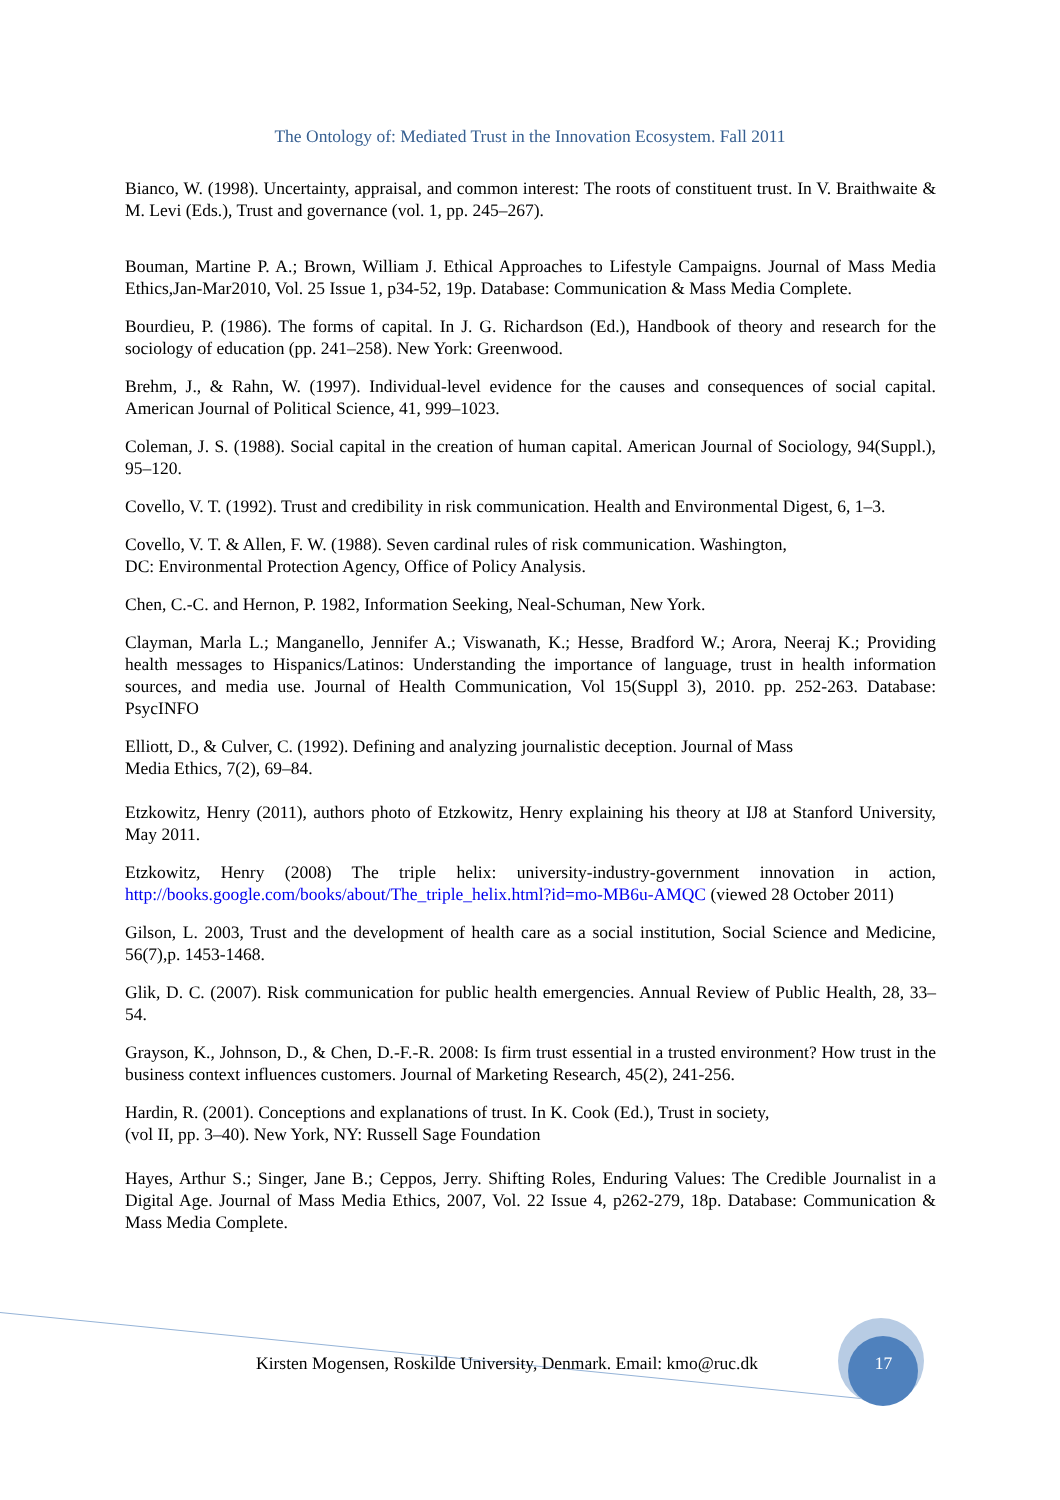The Ontology of: Mediated Trust in the Innovation Ecosystem. Fall 2011
Bianco, W. (1998). Uncertainty, appraisal, and common interest: The roots of constituent trust. In V. Braithwaite & M. Levi (Eds.), Trust and governance (vol. 1, pp. 245–267).
Bouman, Martine P. A.; Brown, William J. Ethical Approaches to Lifestyle Campaigns. Journal of Mass Media Ethics,Jan-Mar2010, Vol. 25 Issue 1, p34-52, 19p. Database: Communication & Mass Media Complete.
Bourdieu, P. (1986). The forms of capital. In J. G. Richardson (Ed.), Handbook of theory and research for the sociology of education (pp. 241–258). New York: Greenwood.
Brehm, J., & Rahn, W. (1997). Individual-level evidence for the causes and consequences of social capital. American Journal of Political Science, 41, 999–1023.
Coleman, J. S. (1988). Social capital in the creation of human capital. American Journal of Sociology, 94(Suppl.), 95–120.
Covello, V. T. (1992). Trust and credibility in risk communication. Health and Environmental Digest, 6, 1–3.
Covello, V. T. & Allen, F. W. (1988). Seven cardinal rules of risk communication. Washington,
DC: Environmental Protection Agency, Office of Policy Analysis.
Chen, C.-C. and Hernon, P. 1982, Information Seeking, Neal-Schuman, New York.
Clayman, Marla L.; Manganello, Jennifer A.; Viswanath, K.; Hesse, Bradford W.; Arora, Neeraj K.; Providing health messages to Hispanics/Latinos: Understanding the importance of language, trust in health information sources, and media use. Journal of Health Communication, Vol 15(Suppl 3), 2010. pp. 252-263. Database: PsycINFO
Elliott, D., & Culver, C. (1992). Defining and analyzing journalistic deception. Journal of Mass
Media Ethics, 7(2), 69–84.
Etzkowitz, Henry (2011), authors photo of Etzkowitz, Henry explaining his theory at IJ8 at Stanford University, May 2011.
Etzkowitz, Henry (2008) The triple helix: university-industry-government innovation in action, http://books.google.com/books/about/The_triple_helix.html?id=mo-MB6u-AMQC (viewed 28 October 2011)
Gilson, L. 2003, Trust and the development of health care as a social institution, Social Science and Medicine, 56(7),p. 1453-1468.
Glik, D. C. (2007). Risk communication for public health emergencies. Annual Review of Public Health, 28, 33–54.
Grayson, K., Johnson, D., & Chen, D.-F.-R. 2008: Is firm trust essential in a trusted environment? How trust in the business context influences customers. Journal of Marketing Research, 45(2), 241-256.
Hardin, R. (2001). Conceptions and explanations of trust. In K. Cook (Ed.), Trust in society,
(vol II, pp. 3–40). New York, NY: Russell Sage Foundation
Hayes, Arthur S.; Singer, Jane B.; Ceppos, Jerry. Shifting Roles, Enduring Values: The Credible Journalist in a Digital Age. Journal of Mass Media Ethics, 2007, Vol. 22 Issue 4, p262-279, 18p. Database: Communication & Mass Media Complete.
Kirsten Mogensen, Roskilde University, Denmark. Email: kmo@ruc.dk 17